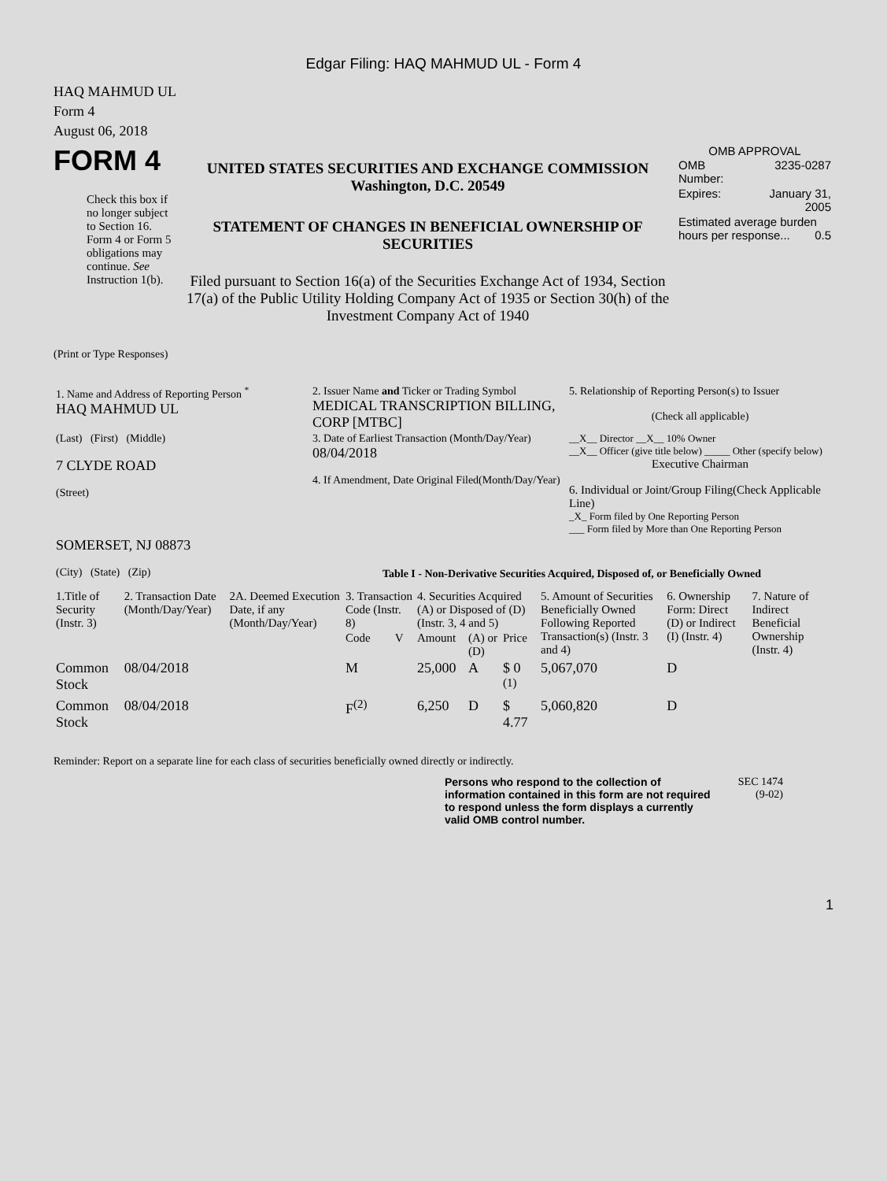Edgar Filing: HAQ MAHMUD UL - Form 4
HAQ MAHMUD UL
Form 4
August 06, 2018
FORM 4
Check this box if no longer subject to Section 16. Form 4 or Form 5 obligations may continue. See Instruction 1(b).
UNITED STATES SECURITIES AND EXCHANGE COMMISSION
Washington, D.C. 20549
STATEMENT OF CHANGES IN BENEFICIAL OWNERSHIP OF SECURITIES
Filed pursuant to Section 16(a) of the Securities Exchange Act of 1934, Section 17(a) of the Public Utility Holding Company Act of 1935 or Section 30(h) of the Investment Company Act of 1940
OMB APPROVAL
| OMB Number: | 3235-0287 |
| Expires: | January 31, 2005 |
| Estimated average burden hours per response... 0.5 | |
(Print or Type Responses)
| 1. Name and Address of Reporting Person <sup>*</sup> HAQ MAHMUD UL | 2. Issuer Name and Ticker or Trading Symbol MEDICAL TRANSCRIPTION BILLING, CORP [MTBC] | 5. Relationship of Reporting Person(s) to Issuer (Check all applicable) |
| (Last) (First) (Middle) 7 CLYDE ROAD (Street) | 3. Date of Earliest Transaction (Month/Day/Year) 08/04/2018 4. If Amendment, Date Original Filed(Month/Day/Year) | __X__ Director __X__ 10% Owner __X__ Officer (give title below) _____ Other (specify below) Executive Chairman 6. Individual or Joint/Group Filing(Check Applicable Line) _X_ Form filed by One Reporting Person ___ Form filed by More than One Reporting Person |
| SOMERSET, NJ 08873 (City) (State) (Zip) | Table I - Non-Derivative Securities Acquired, Disposed of, or Beneficially Owned | |
| 1.Title of Security (Instr. 3) | 2. Transaction Date (Month/Day/Year) | 2A. Deemed Execution Date, if any (Month/Day/Year) | 3. Transaction Code (Instr. 8) | | 4. Securities Acquired (A) or Disposed of (D) (Instr. 3, 4 and 5) | | | 5. Amount of Securities Beneficially Owned Following Reported Transaction(s) (Instr. 3 and 4) | 6. Ownership Form: Direct (D) or Indirect (I) (Instr. 4) | 7. Nature of Indirect Beneficial Ownership (Instr. 4) |
| --- | --- | --- | --- | --- | --- | --- | --- | --- | --- | --- |
| | | | Code | V | Amount | (A) or (D) | Price | | | |
| Common Stock | 08/04/2018 | | M | | 25,000 | A | $ 0 <sup>(1)</sup> | 5,067,070 | D | |
| Common Stock | 08/04/2018 | | F<sup>(2)</sup> | | 6,250 | D | $ 4.77 | 5,060,820 | D | |
Reminder: Report on a separate line for each class of securities beneficially owned directly or indirectly.
Persons who respond to the collection of information contained in this form are not required to respond unless the form displays a currently valid OMB control number.
SEC 1474
(9-02)
1